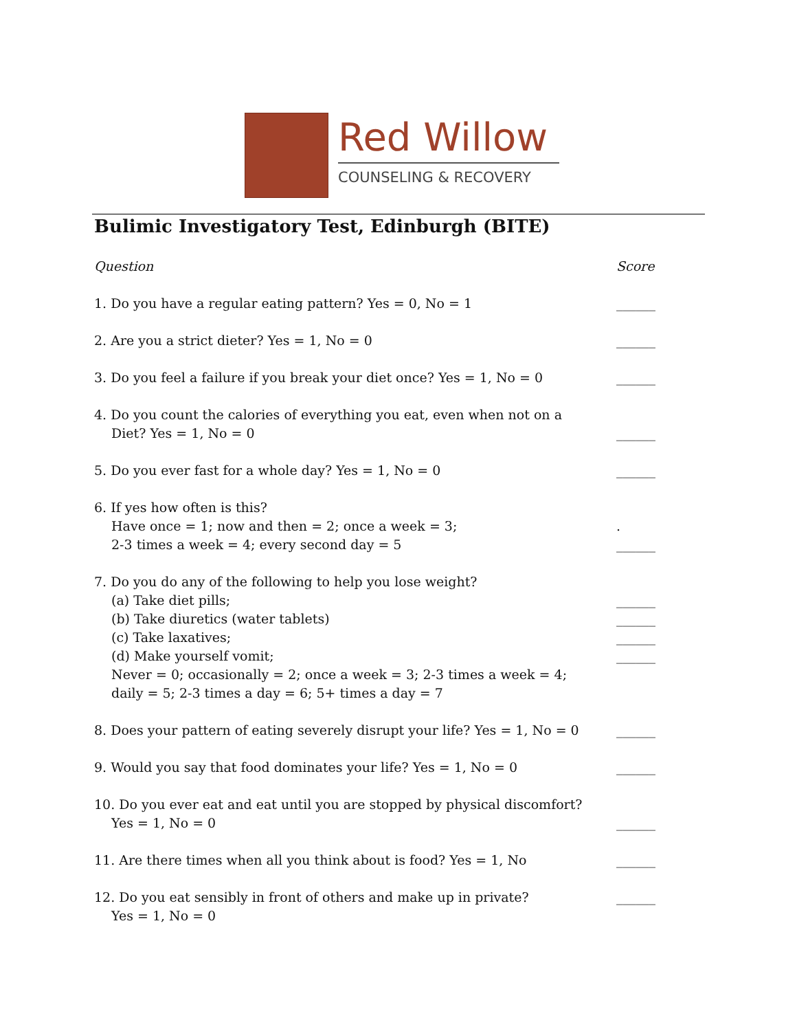Red Willow
COUNSELING & RECOVERY
Bulimic Investigatory Test, Edinburgh (BITE)
Question Score
1. Do you have a regular eating pattern? Yes = 0, No = 1 ______
2. Are you a strict dieter? Yes = 1, No = 0 ______
3. Do you feel a failure if you break your diet once? Yes = 1, No = 0 ______
4. Do you count the calories of everything you eat, even when not on a
Diet? Yes = 1, No = 0 ______
5. Do you ever fast for a whole day? Yes = 1, No = 0 ______
6. If yes how often is this?
Have once = 1; now and then = 2; once a week = 3;
2-3 times a week = 4; every second day = 5. ______
7. Do you do any of the following to help you lose weight?
(a) Take diet pills;
(b) Take diuretics (water tablets)
(c) Take laxatives;
(d) Make yourself vomit;
Never = 0; occasionally = 2; once a week = 3; 2-3 times a week = 4;
daily = 5; 2-3 times a day = 6; 5+ times a day = 7 ______
______
______
______
8. Does your pattern of eating severely disrupt your life? Yes = 1, No = 0 ______
9. Would you say that food dominates your life? Yes = 1, No = 0 ______
10. Do you ever eat and eat until you are stopped by physical discomfort?
Yes = 1, No = 0 ______
11. Are there times when all you think about is food? Yes = 1, No ______
12. Do you eat sensibly in front of others and make up in private?
Yes = 1, No = 0 ______